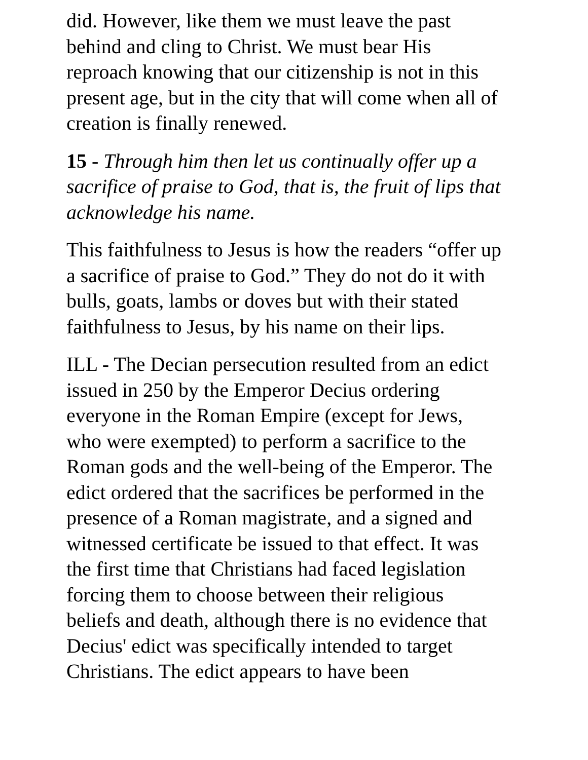did. However, like them we must leave the past behind and cling to Christ. We must bear His reproach knowing that our citizenship is not in this present age, but in the city that will come when all of creation is finally renewed.
15 - Through him then let us continually offer up a sacrifice of praise to God, that is, the fruit of lips that acknowledge his name.
This faithfulness to Jesus is how the readers “offer up a sacrifice of praise to God.” They do not do it with bulls, goats, lambs or doves but with their stated faithfulness to Jesus, by his name on their lips.
ILL - The Decian persecution resulted from an edict issued in 250 by the Emperor Decius ordering everyone in the Roman Empire (except for Jews, who were exempted) to perform a sacrifice to the Roman gods and the well-being of the Emperor. The edict ordered that the sacrifices be performed in the presence of a Roman magistrate, and a signed and witnessed certificate be issued to that effect. It was the first time that Christians had faced legislation forcing them to choose between their religious beliefs and death, although there is no evidence that Decius' edict was specifically intended to target Christians. The edict appears to have been